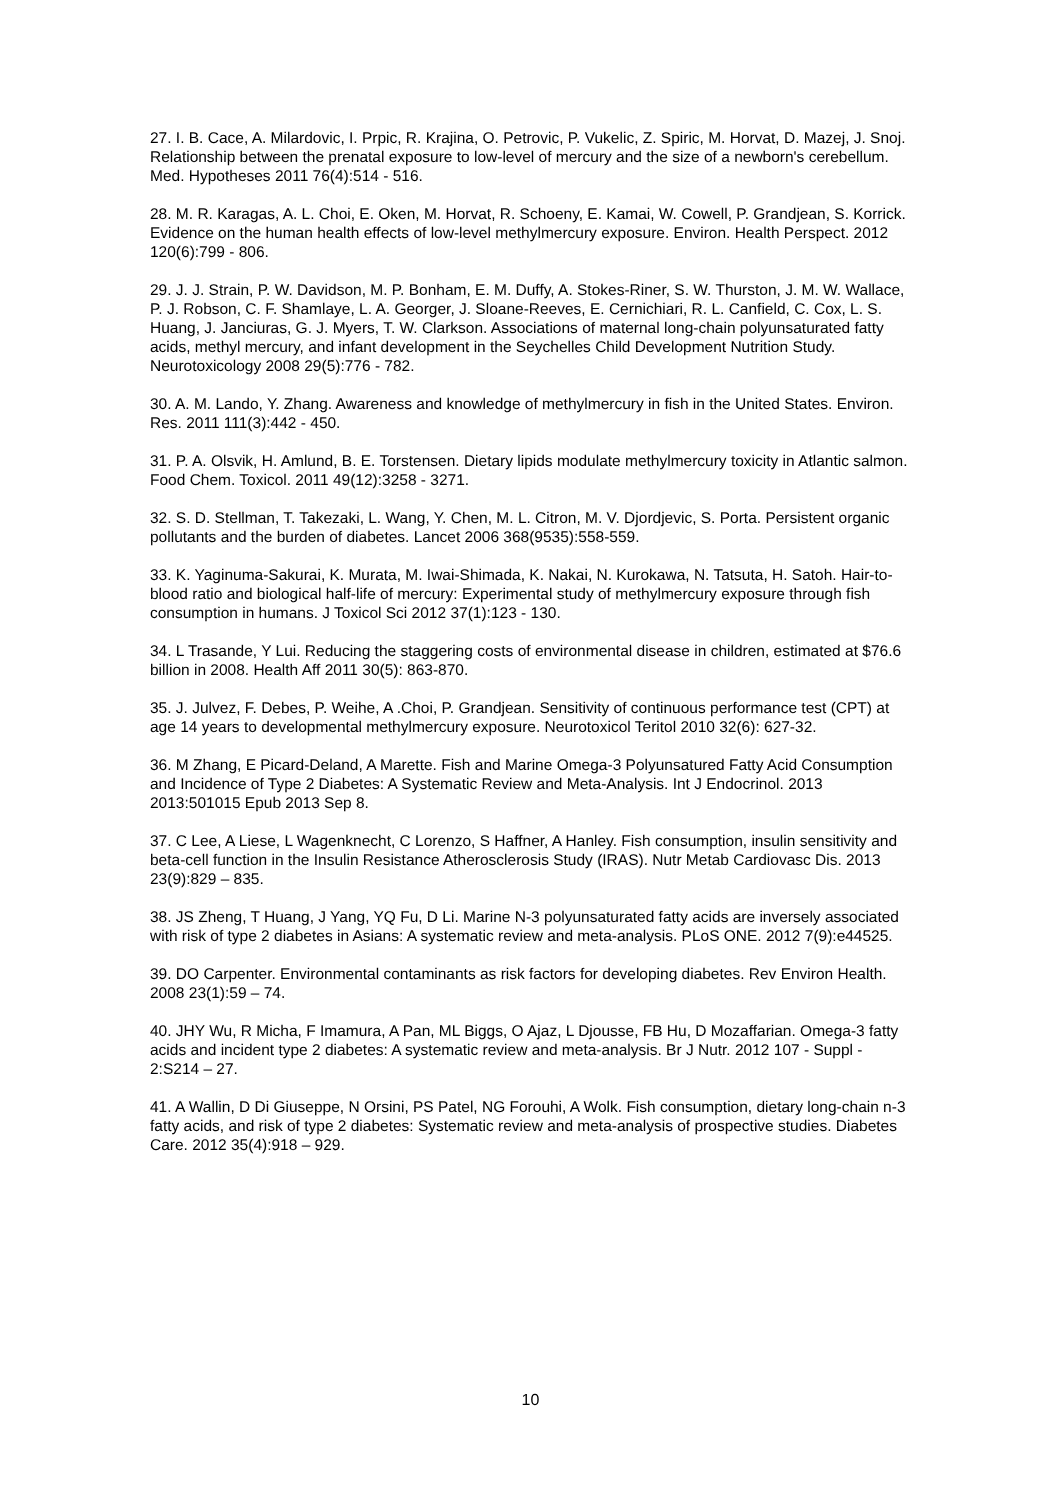27. I. B. Cace, A. Milardovic, I. Prpic, R. Krajina, O. Petrovic, P. Vukelic, Z. Spiric, M. Horvat, D. Mazej, J. Snoj. Relationship between the prenatal exposure to low-level of mercury and the size of a newborn's cerebellum. Med. Hypotheses 2011 76(4):514 - 516.
28. M. R. Karagas, A. L. Choi, E. Oken, M. Horvat, R. Schoeny, E. Kamai, W. Cowell, P. Grandjean, S. Korrick. Evidence on the human health effects of low-level methylmercury exposure. Environ. Health Perspect. 2012 120(6):799 - 806.
29. J. J. Strain, P. W. Davidson, M. P. Bonham, E. M. Duffy, A. Stokes-Riner, S. W. Thurston, J. M. W. Wallace, P. J. Robson, C. F. Shamlaye, L. A. Georger, J. Sloane-Reeves, E. Cernichiari, R. L. Canfield, C. Cox, L. S. Huang, J. Janciuras, G. J. Myers, T. W. Clarkson. Associations of maternal long-chain polyunsaturated fatty acids, methyl mercury, and infant development in the Seychelles Child Development Nutrition Study. Neurotoxicology 2008 29(5):776 - 782.
30. A. M. Lando, Y. Zhang. Awareness and knowledge of methylmercury in fish in the United States. Environ. Res. 2011 111(3):442 - 450.
31. P. A. Olsvik, H. Amlund, B. E. Torstensen. Dietary lipids modulate methylmercury toxicity in Atlantic salmon. Food Chem. Toxicol. 2011 49(12):3258 - 3271.
32. S. D. Stellman, T. Takezaki, L. Wang, Y. Chen, M. L. Citron, M. V. Djordjevic, S. Porta. Persistent organic pollutants and the burden of diabetes. Lancet 2006 368(9535):558-559.
33. K. Yaginuma-Sakurai, K. Murata, M. Iwai-Shimada, K. Nakai, N. Kurokawa, N. Tatsuta, H. Satoh. Hair-to-blood ratio and biological half-life of mercury: Experimental study of methylmercury exposure through fish consumption in humans. J Toxicol Sci 2012 37(1):123 - 130.
34. L Trasande, Y Lui. Reducing the staggering costs of environmental disease in children, estimated at $76.6 billion in 2008. Health Aff 2011 30(5): 863-870.
35. J. Julvez, F. Debes, P. Weihe, A .Choi, P. Grandjean. Sensitivity of continuous performance test (CPT) at age 14 years to developmental methylmercury exposure. Neurotoxicol Teritol 2010 32(6): 627-32.
36. M Zhang, E Picard-Deland, A Marette. Fish and Marine Omega-3 Polyunsatured Fatty Acid Consumption and Incidence of Type 2 Diabetes: A Systematic Review and Meta-Analysis. Int J Endocrinol. 2013 2013:501015 Epub 2013 Sep 8.
37. C Lee, A Liese, L Wagenknecht, C Lorenzo, S Haffner, A Hanley. Fish consumption, insulin sensitivity and beta-cell function in the Insulin Resistance Atherosclerosis Study (IRAS). Nutr Metab Cardiovasc Dis. 2013 23(9):829 – 835.
38. JS Zheng, T Huang, J Yang, YQ Fu, D Li. Marine N-3 polyunsaturated fatty acids are inversely associated with risk of type 2 diabetes in Asians: A systematic review and meta-analysis. PLoS ONE. 2012 7(9):e44525.
39. DO Carpenter. Environmental contaminants as risk factors for developing diabetes. Rev Environ Health. 2008 23(1):59 – 74.
40. JHY Wu, R Micha, F Imamura, A Pan, ML Biggs, O Ajaz, L Djousse, FB Hu, D Mozaffarian. Omega-3 fatty acids and incident type 2 diabetes: A systematic review and meta-analysis. Br J Nutr. 2012 107 - Suppl - 2:S214 – 27.
41. A Wallin, D Di Giuseppe, N Orsini, PS Patel, NG Forouhi, A Wolk. Fish consumption, dietary long-chain n-3 fatty acids, and risk of type 2 diabetes: Systematic review and meta-analysis of prospective studies. Diabetes Care. 2012 35(4):918 – 929.
10